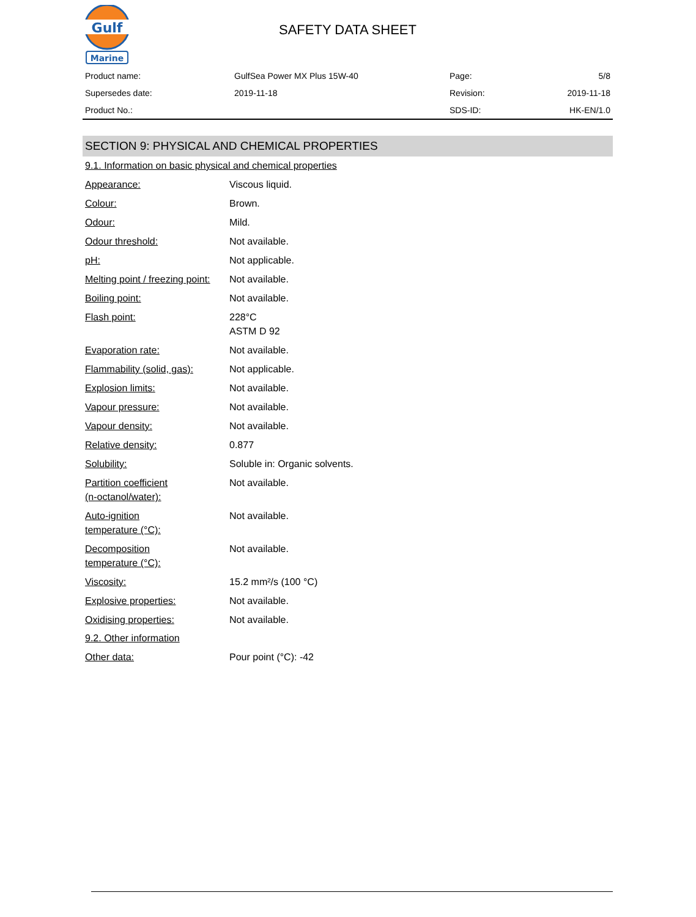Gulf
Marine
SAFETY DATA SHEET
| Product name: | GulfSea Power MX Plus 15W-40 | Page: | 5/8 |
| Supersedes date: | 2019-11-18 | Revision: | 2019-11-18 |
| Product No.: | | SDS-ID: | HK-EN/1.0 |
SECTION 9: PHYSICAL AND CHEMICAL PROPERTIES
9.1. Information on basic physical and chemical properties
| Appearance: | Viscous liquid. |
| Colour: | Brown. |
| Odour: | Mild. |
| Odour threshold: | Not available. |
| pH: | Not applicable. |
| Melting point / freezing point: | Not available. |
| Boiling point: | Not available. |
| Flash point: | 228°C ASTM D 92 |
| Evaporation rate: | Not available. |
| Flammability (solid, gas): | Not applicable. |
| Explosion limits: | Not available. |
| Vapour pressure: | Not available. |
| Vapour density: | Not available. |
| Relative density: | 0.877 |
| Solubility: | Soluble in: Organic solvents. |
| Partition coefficient (n-octanol/water): | Not available. |
| Auto-ignition temperature (°C): | Not available. |
| Decomposition temperature (°C): | Not available. |
| Viscosity: | 15.2 mm²/s (100 °C) |
| Explosive properties: | Not available. |
| Oxidising properties: | Not available. |
9.2. Other information
| Other data: | Pour point (°C): -42 |